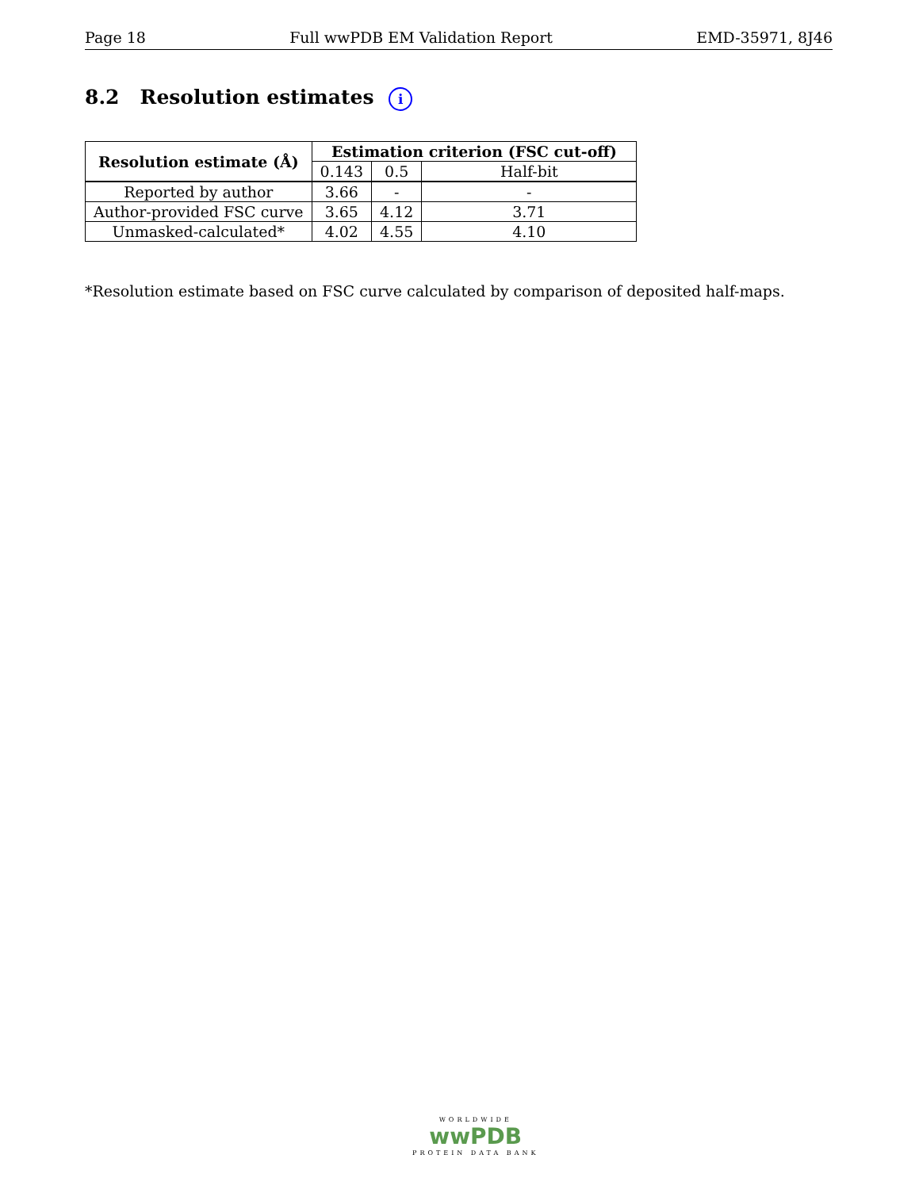Page 18 Full wwPDB EM Validation Report EMD-35971, 8J46
8.2 Resolution estimates i
| Resolution estimate (Å) | Estimation criterion (FSC cut-off) | | |
| --- | --- | --- | --- |
| | 0.143 | 0.5 | Half-bit |
| Reported by author | 3.66 | - | - |
| Author-provided FSC curve | 3.65 | 4.12 | 3.71 |
| Unmasked-calculated* | 4.02 | 4.55 | 4.10 |
*Resolution estimate based on FSC curve calculated by comparison of deposited half-maps.
WORLDWIDE
wwPDB
PROTEIN DATA BANK